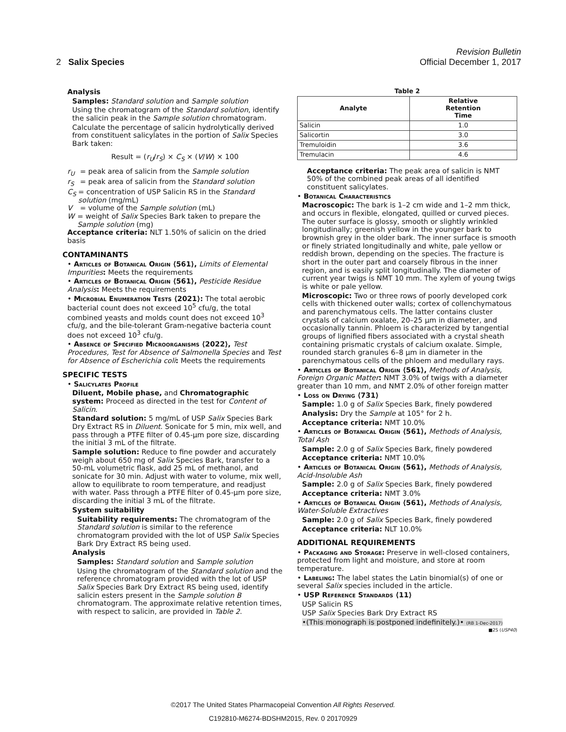Revision Bulletin
2 Salix Species Official December 1, 2017
Analysis
Samples: Standard solution and Sample solution
Using the chromatogram of the Standard solution, identify the salicin peak in the Sample solution chromatogram.
Calculate the percentage of salicin hydrolytically derived from constituent salicylates in the portion of Salix Species Bark taken:
Result = (r<sub>U</sub>/r<sub>S</sub>) × C<sub>S</sub> × (V/W) × 100
r<sub>U</sub> = peak area of salicin from the Sample solution
r<sub>S</sub> = peak area of salicin from the Standard solution
C<sub>S</sub> = concentration of USP Salicin RS in the Standard solution (mg/mL)
V = volume of the Sample solution (mL)
W = weight of Salix Species Bark taken to prepare the Sample solution (mg)
Acceptance criteria: NLT 1.50% of salicin on the dried basis
CONTAMINANTS
• Articles of Botanical Origin ⟨561⟩, Limits of Elemental Impurities: Meets the requirements
• Articles of Botanical Origin ⟨561⟩, Pesticide Residue Analysis: Meets the requirements
• Microbial Enumeration Tests ⟨2021⟩: The total aerobic bacterial count does not exceed 10<sup>5</sup> cfu/g, the total combined yeasts and molds count does not exceed 10<sup>3</sup> cfu/g, and the bile-tolerant Gram-negative bacteria count does not exceed 10<sup>3</sup> cfu/g.
• Absence of Specified Microorganisms ⟨2022⟩, Test Procedures, Test for Absence of Salmonella Species and Test for Absence of Escherichia coli: Meets the requirements
SPECIFIC TESTS
• Salicylates Profile
Diluent, Mobile phase, and Chromatographic system: Proceed as directed in the test for Content of Salicin.
Standard solution: 5 mg/mL of USP Salix Species Bark Dry Extract RS in Diluent. Sonicate for 5 min, mix well, and pass through a PTFE filter of 0.45-µm pore size, discarding the initial 3 mL of the filtrate.
Sample solution: Reduce to fine powder and accurately weigh about 650 mg of Salix Species Bark, transfer to a 50-mL volumetric flask, add 25 mL of methanol, and sonicate for 30 min. Adjust with water to volume, mix well, allow to equilibrate to room temperature, and readjust with water. Pass through a PTFE filter of 0.45-µm pore size, discarding the initial 3 mL of the filtrate.
System suitability
Suitability requirements: The chromatogram of the Standard solution is similar to the reference chromatogram provided with the lot of USP Salix Species Bark Dry Extract RS being used.
Analysis
Samples: Standard solution and Sample solution
Using the chromatogram of the Standard solution and the reference chromatogram provided with the lot of USP Salix Species Bark Dry Extract RS being used, identify salicin esters present in the Sample solution B chromatogram. The approximate relative retention times, with respect to salicin, are provided in Table 2.
Table 2
| Analyte | Relative Retention Time |
| --- | --- |
| Salicin | 1.0 |
| Salicortin | 3.0 |
| Tremuloidin | 3.6 |
| Tremulacin | 4.6 |
Acceptance criteria: The peak area of salicin is NMT 50% of the combined peak areas of all identified constituent salicylates.
• Botanical Characteristics
Macroscopic: The bark is 1–2 cm wide and 1–2 mm thick, and occurs in flexible, elongated, quilled or curved pieces. The outer surface is glossy, smooth or slightly wrinkled longitudinally; greenish yellow in the younger bark to brownish grey in the older bark. The inner surface is smooth or finely striated longitudinally and white, pale yellow or reddish brown, depending on the species. The fracture is short in the outer part and coarsely fibrous in the inner region, and is easily split longitudinally. The diameter of current year twigs is NMT 10 mm. The xylem of young twigs is white or pale yellow.
Microscopic: Two or three rows of poorly developed cork cells with thickened outer walls; cortex of collenchymatous and parenchymatous cells. The latter contains cluster crystals of calcium oxalate, 20–25 µm in diameter, and occasionally tannin. Phloem is characterized by tangential groups of lignified fibers associated with a crystal sheath containing prismatic crystals of calcium oxalate. Simple, rounded starch granules 6–8 µm in diameter in the parenchymatous cells of the phloem and medullary rays.
• Articles of Botanical Origin ⟨561⟩, Methods of Analysis, Foreign Organic Matter: NMT 3.0% of twigs with a diameter greater than 10 mm, and NMT 2.0% of other foreign matter
• Loss on Drying ⟨731⟩
Sample: 1.0 g of Salix Species Bark, finely powdered
Analysis: Dry the Sample at 105° for 2 h.
Acceptance criteria: NMT 10.0%
• Articles of Botanical Origin ⟨561⟩, Methods of Analysis, Total Ash
Sample: 2.0 g of Salix Species Bark, finely powdered
Acceptance criteria: NMT 10.0%
• Articles of Botanical Origin ⟨561⟩, Methods of Analysis, Acid-Insoluble Ash
Sample: 2.0 g of Salix Species Bark, finely powdered
Acceptance criteria: NMT 3.0%
• Articles of Botanical Origin ⟨561⟩, Methods of Analysis, Water-Soluble Extractives
Sample: 2.0 g of Salix Species Bark, finely powdered
Acceptance criteria: NLT 10.0%
ADDITIONAL REQUIREMENTS
• Packaging and Storage: Preserve in well-closed containers, protected from light and moisture, and store at room temperature.
• Labeling: The label states the Latin binomial(s) of one or several Salix species included in the article.
• USP Reference Standards ⟨11⟩
USP Salicin RS
USP Salix Species Bark Dry Extract RS
•(This monograph is postponed indefinitely.)• (RB 1-Dec-2017)
■2S (USP40)
©2017 The United States Pharmacopeial Convention All Rights Reserved.
C192810-M6274-BDSHM2015, Rev. 0 20170929